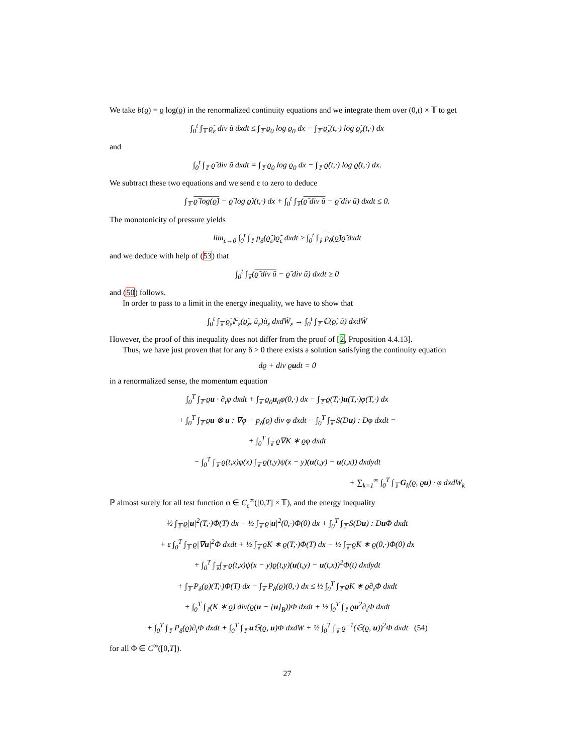We take b(ϱ) = ϱ log(ϱ) in the renormalized continuity equations and we integrate them over (0,t) × 𝕋 to get
∫<sub>0</sub><sup>t</sup> ∫<sub>𝕋</sub> ϱ̃<sub>ε</sub> div ũ dxdt ≤ ∫<sub>𝕋</sub> ϱ<sub>0</sub> log ϱ<sub>0</sub> dx − ∫<sub>𝕋</sub> ϱ̃<sub>ε</sub>(t,·) log ϱ̃<sub>ε</sub>(t,·) dx
and
∫<sub>0</sub><sup>t</sup> ∫<sub>𝕋</sub> ϱ̃ div ũ dxdt = ∫<sub>𝕋</sub> ϱ<sub>0</sub> log ϱ<sub>0</sub> dx − ∫<sub>𝕋</sub> ϱ̃(t,·) log ϱ̃(t,·) dx.
We subtract these two equations and we send ε to zero to deduce
∫<sub>𝕋</sub> ϱ̃ log(ϱ̃) − ϱ̃ log ϱ̃)(t,·) dx + ∫<sub>0</sub><sup>t</sup> ∫<sub>𝕋</sub>(ϱ̃ div ũ − ϱ̃ div ũ) dxdt ≤ 0.
The monotonicity of pressure yields
lim<sub>ε→0</sub> ∫<sub>0</sub><sup>t</sup> ∫<sub>𝕋</sub> p<sub>δ</sub>(ϱ̃<sub>ε</sub>)ϱ̃<sub>ε</sub> dxdt ≥ ∫<sub>0</sub><sup>t</sup> ∫<sub>𝕋</sub> p<sub>δ</sub>(ϱ̃) ϱ̃ dxdt
and we deduce with help of (53) that
∫<sub>0</sub><sup>t</sup> ∫<sub>𝕋</sub>(ϱ̃ div ũ − ϱ̃ div ũ) dxdt ≥ 0
and (50) follows.
In order to pass to a limit in the energy inequality, we have to show that
∫<sub>0</sub><sup>t</sup> ∫<sub>𝕋</sub> ϱ̃<sub>ε</sub>𝔽<sub>ε</sub>(ϱ̃<sub>ε</sub>, ũ<sub>ε</sub>)ũ<sub>ε</sub> dxdW̃<sub>ε</sub> → ∫<sub>0</sub><sup>t</sup> ∫<sub>𝕋</sub> 𝔾(ϱ̃, ũ) dxdW̃
However, the proof of this inequality does not differ from the proof of [2, Proposition 4.4.13].
Thus, we have just proven that for any δ > 0 there exists a solution satisfying the continuity equation
dϱ + div ϱudt = 0
in a renormalized sense, the momentum equation
∫<sub>0</sub><sup>T</sup> ∫<sub>𝕋</sub> ϱu · ∂<sub>t</sub>φ dxdt + ∫<sub>𝕋</sub> ϱ<sub>0</sub>u<sub>0</sub>φ(0,·) dx − ∫<sub>𝕋</sub> ϱ(T,·)u(T,·)φ(T,·) dx
+ ∫<sub>0</sub><sup>T</sup> ∫<sub>𝕋</sub> ϱu ⊗ u : ∇φ + p<sub>δ</sub>(ϱ) div φ dxdt − ∫<sub>0</sub><sup>T</sup> ∫<sub>𝕋</sub> S(Du) : Dφ dxdt =
+ ∫<sub>0</sub><sup>T</sup> ∫<sub>𝕋</sub> ϱ∇K ∗ ϱφ dxdt
− ∫<sub>0</sub><sup>T</sup> ∫<sub>𝕋</sub> ϱ(t,x)φ(x) ∫<sub>𝕋</sub> ϱ(t,y)ψ(x − y)(u(t,y) − u(t,x)) dxdydt
+ ∑<sub>k=1</sub><sup>∞</sup> ∫<sub>0</sub><sup>T</sup> ∫<sub>𝕋</sub> G<sub>k</sub>(ϱ, ϱu) · φ dxdW<sub>k</sub>
ℙ almost surely for all test function φ ∈ C<sub>c</sub><sup>∞</sup>([0,T] × 𝕋), and the energy inequality
½ ∫<sub>𝕋</sub> ϱ|u|<sup>2</sup>(T,·)Φ(T) dx − ½ ∫<sub>𝕋</sub> ϱ|u|<sup>2</sup>(0,·)Φ(0) dx + ∫<sub>0</sub><sup>T</sup> ∫<sub>𝕋</sub> S(Du) : Du Φ dxdt
+ ε ∫<sub>0</sub><sup>T</sup> ∫<sub>𝕋</sub> ϱ|∇u|<sup>2</sup>Φ dxdt + ½ ∫<sub>𝕋</sub> ϱK ∗ ϱ(T,·)Φ(T) dx − ½ ∫<sub>𝕋</sub> ϱK ∗ ϱ(0,·)Φ(0) dx
+ ∫<sub>0</sub><sup>T</sup> ∫<sub>𝕋</sub>∫<sub>𝕋</sub> ϱ(t,x)ψ(x − y)ϱ(t,y)(u(t,y) − u(t,x))<sup>2</sup>Φ(t) dxdydt
+ ∫<sub>𝕋</sub> P<sub>δ</sub>(ϱ)(T,·)Φ(T) dx − ∫<sub>𝕋</sub> P<sub>δ</sub>(ϱ)(0,·) dx ≤ ½ ∫<sub>0</sub><sup>T</sup> ∫<sub>𝕋</sub> ϱK ∗ ϱ∂<sub>t</sub>Φ dxdt
+ ∫<sub>0</sub><sup>T</sup> ∫<sub>𝕋</sub>(K ∗ ϱ) div(ϱ(u − [u]<sub>R</sub>))Φ dxdt + ½ ∫<sub>0</sub><sup>T</sup> ∫<sub>𝕋</sub> ϱu<sup>2</sup>∂<sub>t</sub>Φ dxdt
+ ∫<sub>0</sub><sup>T</sup> ∫<sub>𝕋</sub> P<sub>δ</sub>(ϱ)∂<sub>t</sub>Φ dxdt + ∫<sub>0</sub><sup>T</sup> ∫<sub>𝕋</sub> u 𝔾(ϱ, u)Φ dxdW + ½ ∫<sub>0</sub><sup>T</sup> ∫<sub>𝕋</sub> ϱ<sup>−1</sup>(𝔾(ϱ, u))<sup>2</sup>Φ dxdt (54)
for all Φ ∈ C<sup>∞</sup>([0,T]).
27